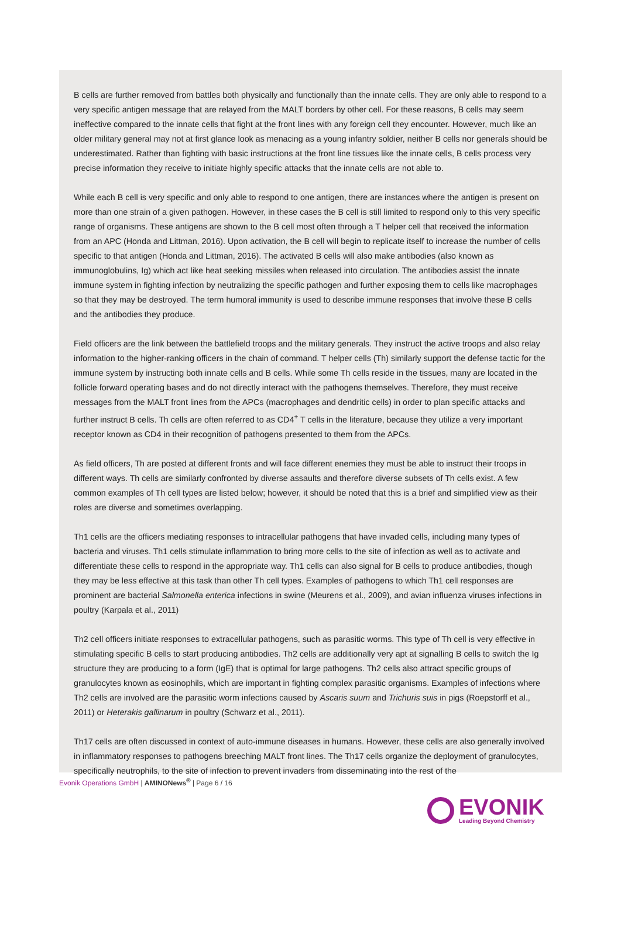B cells are further removed from battles both physically and functionally than the innate cells. They are only able to respond to a very specific antigen message that are relayed from the MALT borders by other cell. For these reasons, B cells may seem ineffective compared to the innate cells that fight at the front lines with any foreign cell they encounter. However, much like an older military general may not at first glance look as menacing as a young infantry soldier, neither B cells nor generals should be underestimated. Rather than fighting with basic instructions at the front line tissues like the innate cells, B cells process very precise information they receive to initiate highly specific attacks that the innate cells are not able to.
While each B cell is very specific and only able to respond to one antigen, there are instances where the antigen is present on more than one strain of a given pathogen. However, in these cases the B cell is still limited to respond only to this very specific range of organisms. These antigens are shown to the B cell most often through a T helper cell that received the information from an APC (Honda and Littman, 2016). Upon activation, the B cell will begin to replicate itself to increase the number of cells specific to that antigen (Honda and Littman, 2016). The activated B cells will also make antibodies (also known as immunoglobulins, Ig) which act like heat seeking missiles when released into circulation. The antibodies assist the innate immune system in fighting infection by neutralizing the specific pathogen and further exposing them to cells like macrophages so that they may be destroyed. The term humoral immunity is used to describe immune responses that involve these B cells and the antibodies they produce.
Field officers are the link between the battlefield troops and the military generals. They instruct the active troops and also relay information to the higher-ranking officers in the chain of command. T helper cells (Th) similarly support the defense tactic for the immune system by instructing both innate cells and B cells. While some Th cells reside in the tissues, many are located in the follicle forward operating bases and do not directly interact with the pathogens themselves. Therefore, they must receive messages from the MALT front lines from the APCs (macrophages and dendritic cells) in order to plan specific attacks and further instruct B cells. Th cells are often referred to as CD4<sup>+</sup> T cells in the literature, because they utilize a very important receptor known as CD4 in their recognition of pathogens presented to them from the APCs.
As field officers, Th are posted at different fronts and will face different enemies they must be able to instruct their troops in different ways. Th cells are similarly confronted by diverse assaults and therefore diverse subsets of Th cells exist. A few common examples of Th cell types are listed below; however, it should be noted that this is a brief and simplified view as their roles are diverse and sometimes overlapping.
Th1 cells are the officers mediating responses to intracellular pathogens that have invaded cells, including many types of bacteria and viruses. Th1 cells stimulate inflammation to bring more cells to the site of infection as well as to activate and differentiate these cells to respond in the appropriate way. Th1 cells can also signal for B cells to produce antibodies, though they may be less effective at this task than other Th cell types. Examples of pathogens to which Th1 cell responses are prominent are bacterial Salmonella enterica infections in swine (Meurens et al., 2009), and avian influenza viruses infections in poultry (Karpala et al., 2011)
Th2 cell officers initiate responses to extracellular pathogens, such as parasitic worms. This type of Th cell is very effective in stimulating specific B cells to start producing antibodies. Th2 cells are additionally very apt at signalling B cells to switch the Ig structure they are producing to a form (IgE) that is optimal for large pathogens. Th2 cells also attract specific groups of granulocytes known as eosinophils, which are important in fighting complex parasitic organisms. Examples of infections where Th2 cells are involved are the parasitic worm infections caused by Ascaris suum and Trichuris suis in pigs (Roepstorff et al., 2011) or Heterakis gallinarum in poultry (Schwarz et al., 2011).
Th17 cells are often discussed in context of auto-immune diseases in humans. However, these cells are also generally involved in inflammatory responses to pathogens breeching MALT front lines. The Th17 cells organize the deployment of granulocytes, specifically neutrophils, to the site of infection to prevent invaders from disseminating into the rest of the
Evonik Operations GmbH | AMINONews<sup>®</sup> | Page 6 / 16
EVONIK
Leading Beyond Chemistry